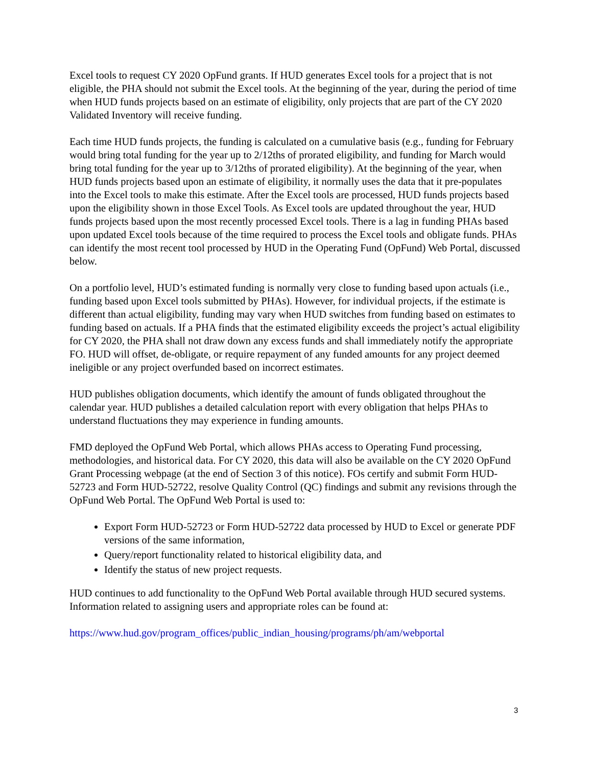Excel tools to request CY 2020 OpFund grants. If HUD generates Excel tools for a project that is not eligible, the PHA should not submit the Excel tools. At the beginning of the year, during the period of time when HUD funds projects based on an estimate of eligibility, only projects that are part of the CY 2020 Validated Inventory will receive funding.
Each time HUD funds projects, the funding is calculated on a cumulative basis (e.g., funding for February would bring total funding for the year up to 2/12ths of prorated eligibility, and funding for March would bring total funding for the year up to 3/12ths of prorated eligibility). At the beginning of the year, when HUD funds projects based upon an estimate of eligibility, it normally uses the data that it pre-populates into the Excel tools to make this estimate. After the Excel tools are processed, HUD funds projects based upon the eligibility shown in those Excel Tools. As Excel tools are updated throughout the year, HUD funds projects based upon the most recently processed Excel tools. There is a lag in funding PHAs based upon updated Excel tools because of the time required to process the Excel tools and obligate funds. PHAs can identify the most recent tool processed by HUD in the Operating Fund (OpFund) Web Portal, discussed below.
On a portfolio level, HUD’s estimated funding is normally very close to funding based upon actuals (i.e., funding based upon Excel tools submitted by PHAs). However, for individual projects, if the estimate is different than actual eligibility, funding may vary when HUD switches from funding based on estimates to funding based on actuals. If a PHA finds that the estimated eligibility exceeds the project’s actual eligibility for CY 2020, the PHA shall not draw down any excess funds and shall immediately notify the appropriate FO. HUD will offset, de-obligate, or require repayment of any funded amounts for any project deemed ineligible or any project overfunded based on incorrect estimates.
HUD publishes obligation documents, which identify the amount of funds obligated throughout the calendar year. HUD publishes a detailed calculation report with every obligation that helps PHAs to understand fluctuations they may experience in funding amounts.
FMD deployed the OpFund Web Portal, which allows PHAs access to Operating Fund processing, methodologies, and historical data. For CY 2020, this data will also be available on the CY 2020 OpFund Grant Processing webpage (at the end of Section 3 of this notice). FOs certify and submit Form HUD-52723 and Form HUD-52722, resolve Quality Control (QC) findings and submit any revisions through the OpFund Web Portal. The OpFund Web Portal is used to:
Export Form HUD-52723 or Form HUD-52722 data processed by HUD to Excel or generate PDF versions of the same information,
Query/report functionality related to historical eligibility data, and
Identify the status of new project requests.
HUD continues to add functionality to the OpFund Web Portal available through HUD secured systems. Information related to assigning users and appropriate roles can be found at:
https://www.hud.gov/program_offices/public_indian_housing/programs/ph/am/webportal
3